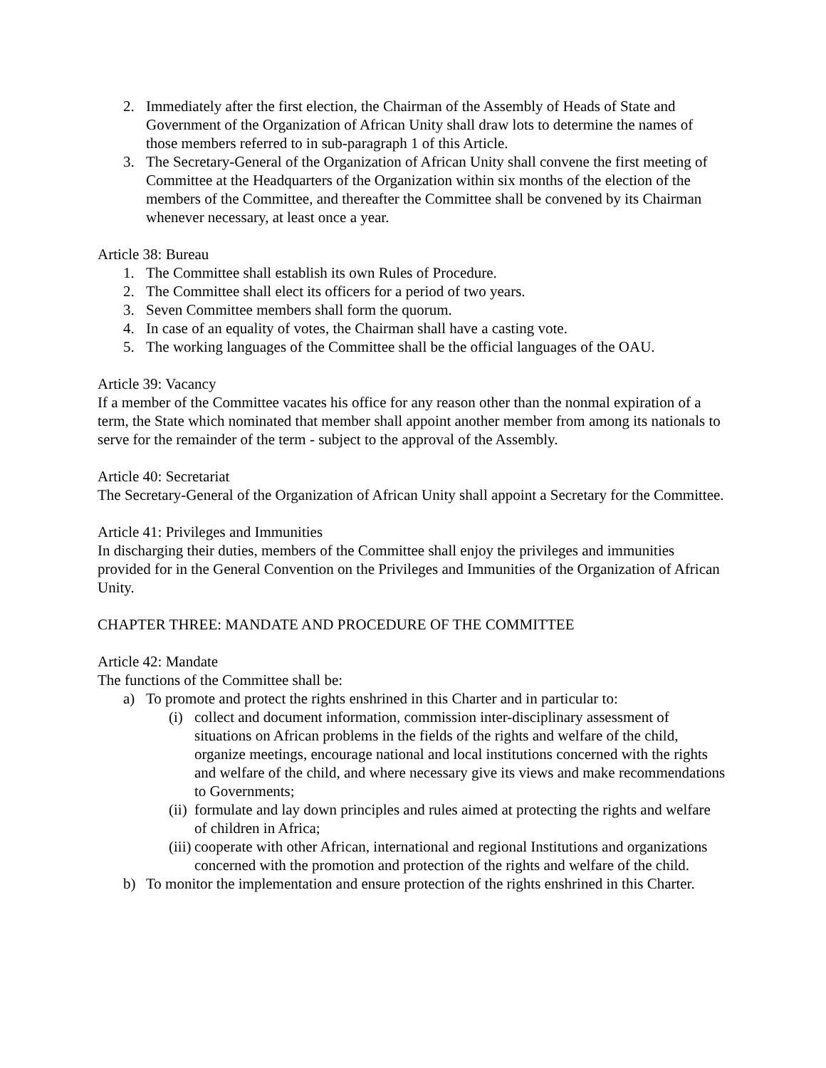2. Immediately after the first election, the Chairman of the Assembly of Heads of State and Government of the Organization of African Unity shall draw lots to determine the names of those members referred to in sub-paragraph 1 of this Article.
3. The Secretary-General of the Organization of African Unity shall convene the first meeting of Committee at the Headquarters of the Organization within six months of the election of the members of the Committee, and thereafter the Committee shall be convened by its Chairman whenever necessary, at least once a year.
Article 38: Bureau
1. The Committee shall establish its own Rules of Procedure.
2. The Committee shall elect its officers for a period of two years.
3. Seven Committee members shall form the quorum.
4. In case of an equality of votes, the Chairman shall have a casting vote.
5. The working languages of the Committee shall be the official languages of the OAU.
Article 39: Vacancy
If a member of the Committee vacates his office for any reason other than the nonmal expiration of a term, the State which nominated that member shall appoint another member from among its nationals to serve for the remainder of the term - subject to the approval of the Assembly.
Article 40: Secretariat
The Secretary-General of the Organization of African Unity shall appoint a Secretary for the Committee.
Article 41: Privileges and Immunities
In discharging their duties, members of the Committee shall enjoy the privileges and immunities provided for in the General Convention on the Privileges and Immunities of the Organization of African Unity.
CHAPTER THREE: MANDATE AND PROCEDURE OF THE COMMITTEE
Article 42: Mandate
The functions of the Committee shall be:
a) To promote and protect the rights enshrined in this Charter and in particular to:
(i)
collect and document information, commission inter-disciplinary assessment of situations on African problems in the fields of the rights and welfare of the child, organize meetings, encourage national and local institutions concerned with the rights and welfare of the child, and where necessary give its views and make recommendations to Governments;
(ii)
formulate and lay down principles and rules aimed at protecting the rights and welfare of children in Africa;
(iii)
cooperate with other African, international and regional Institutions and organizations concerned with the promotion and protection of the rights and welfare of the child.
b) To monitor the implementation and ensure protection of the rights enshrined in this Charter.